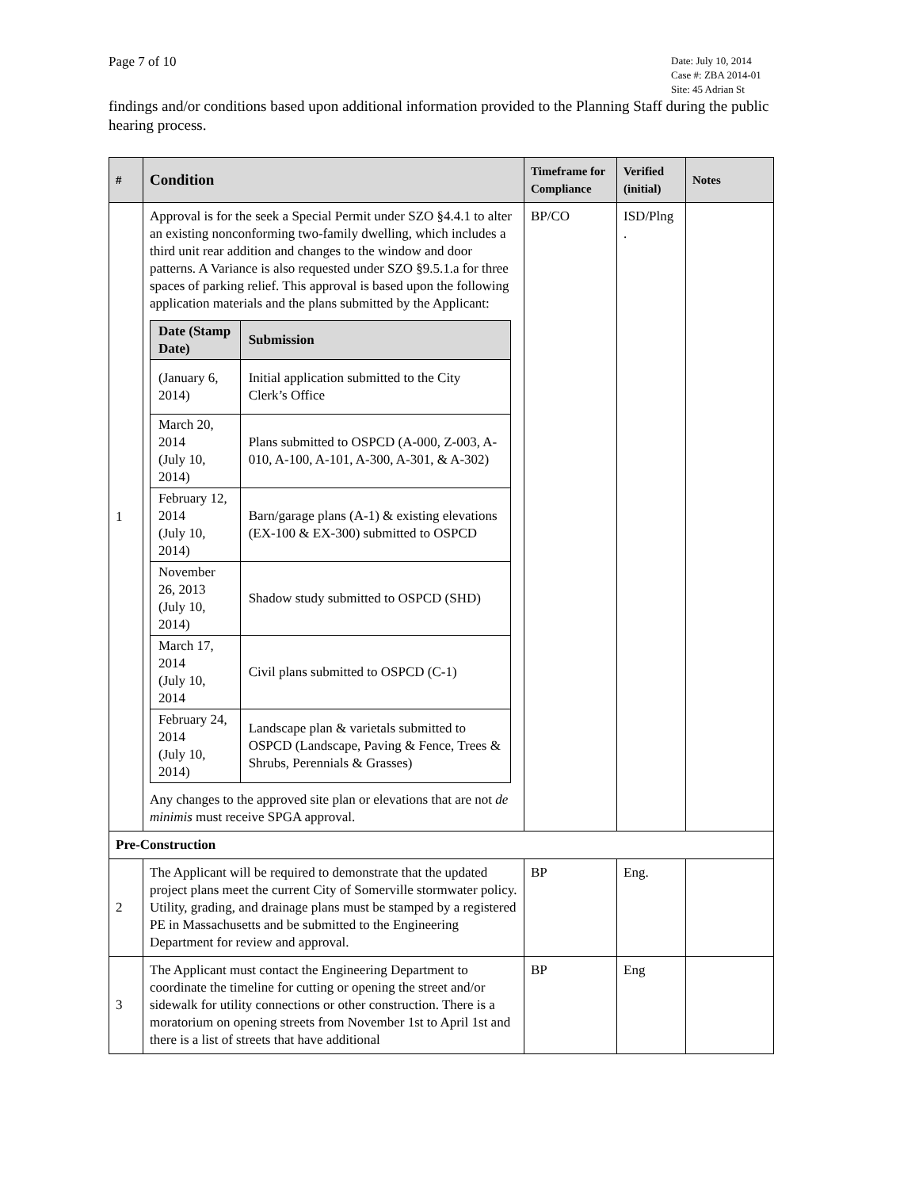Page 7 of 10
Date: July 10, 2014
Case #: ZBA 2014-01
Site: 45 Adrian St
findings and/or conditions based upon additional information provided to the Planning Staff during the public hearing process.
| # | Condition | Timeframe for Compliance | Verified (initial) | Notes |
| --- | --- | --- | --- | --- |
| 1 | Approval is for the seek a Special Permit under SZO §4.4.1 to alter an existing nonconforming two-family dwelling, which includes a third unit rear addition and changes to the window and door patterns. A Variance is also requested under SZO §9.5.1.a for three spaces of parking relief. This approval is based upon the following application materials and the plans submitted by the Applicant: / Date (Stamp Date) / Submission / / --- / --- / / (January 6, 2014) / Initial application submitted to the City Clerk’s Office / / March 20, 2014 (July 10, 2014) / Plans submitted to OSPCD (A-000, Z-003, A-010, A-100, A-101, A-300, A-301, & A-302) / / February 12, 2014 (July 10, 2014) / Barn/garage plans (A-1) & existing elevations (EX-100 & EX-300) submitted to OSPCD / / November 26, 2013 (July 10, 2014) / Shadow study submitted to OSPCD (SHD) / / March 17, 2014 (July 10, 2014 / Civil plans submitted to OSPCD (C-1) / / February 24, 2014 (July 10, 2014) / Landscape plan & varietals submitted to OSPCD (Landscape, Paving & Fence, Trees & Shrubs, Perennials & Grasses) / Any changes to the approved site plan or elevations that are not de minimis must receive SPGA approval. | BP/CO | ISD/Plng . | |
| Pre-Construction | | | | |
| 2 | The Applicant will be required to demonstrate that the updated project plans meet the current City of Somerville stormwater policy. Utility, grading, and drainage plans must be stamped by a registered PE in Massachusetts and be submitted to the Engineering Department for review and approval. | BP | Eng. | |
| 3 | The Applicant must contact the Engineering Department to coordinate the timeline for cutting or opening the street and/or sidewalk for utility connections or other construction. There is a moratorium on opening streets from November 1st to April 1st and there is a list of streets that have additional | BP | Eng | |